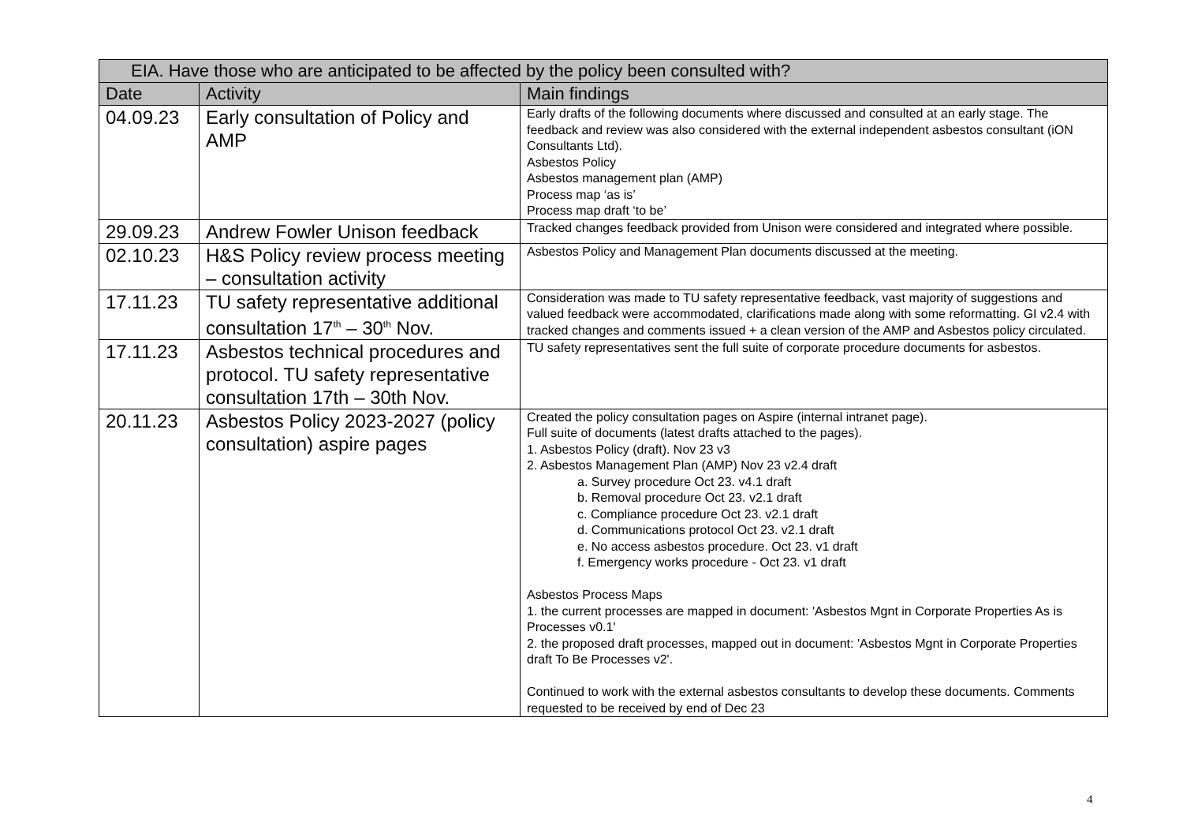| EIA. Have those who are anticipated to be affected by the policy been consulted with? | | |
| --- | --- | --- |
| Date | Activity | Main findings |
| 04.09.23 | Early consultation of Policy and AMP | Early drafts of the following documents where discussed and consulted at an early stage. The feedback and review was also considered with the external independent asbestos consultant (iON Consultants Ltd). Asbestos Policy Asbestos management plan (AMP) Process map ‘as is’ Process map draft ‘to be’ |
| 29.09.23 | Andrew Fowler Unison feedback | Tracked changes feedback provided from Unison were considered and integrated where possible. |
| 02.10.23 | H&S Policy review process meeting – consultation activity | Asbestos Policy and Management Plan documents discussed at the meeting. |
| 17.11.23 | TU safety representative additional consultation 17<sup>th</sup> – 30<sup>th</sup> Nov. | Consideration was made to TU safety representative feedback, vast majority of suggestions and valued feedback were accommodated, clarifications made along with some reformatting. GI v2.4 with tracked changes and comments issued + a clean version of the AMP and Asbestos policy circulated. |
| 17.11.23 | Asbestos technical procedures and protocol. TU safety representative consultation 17th – 30th Nov. | TU safety representatives sent the full suite of corporate procedure documents for asbestos. |
| 20.11.23 | Asbestos Policy 2023-2027 (policy consultation) aspire pages | Created the policy consultation pages on Aspire (internal intranet page). Full suite of documents (latest drafts attached to the pages). 1. Asbestos Policy (draft). Nov 23 v3 2. Asbestos Management Plan (AMP) Nov 23 v2.4 draft a. Survey procedure Oct 23. v4.1 draft b. Removal procedure Oct 23. v2.1 draft c. Compliance procedure Oct 23. v2.1 draft d. Communications protocol Oct 23. v2.1 draft e. No access asbestos procedure. Oct 23. v1 draft f. Emergency works procedure - Oct 23. v1 draft Asbestos Process Maps 1. the current processes are mapped in document: 'Asbestos Mgnt in Corporate Properties As is Processes v0.1' 2. the proposed draft processes, mapped out in document: 'Asbestos Mgnt in Corporate Properties draft To Be Processes v2'. Continued to work with the external asbestos consultants to develop these documents. Comments requested to be received by end of Dec 23 |
4